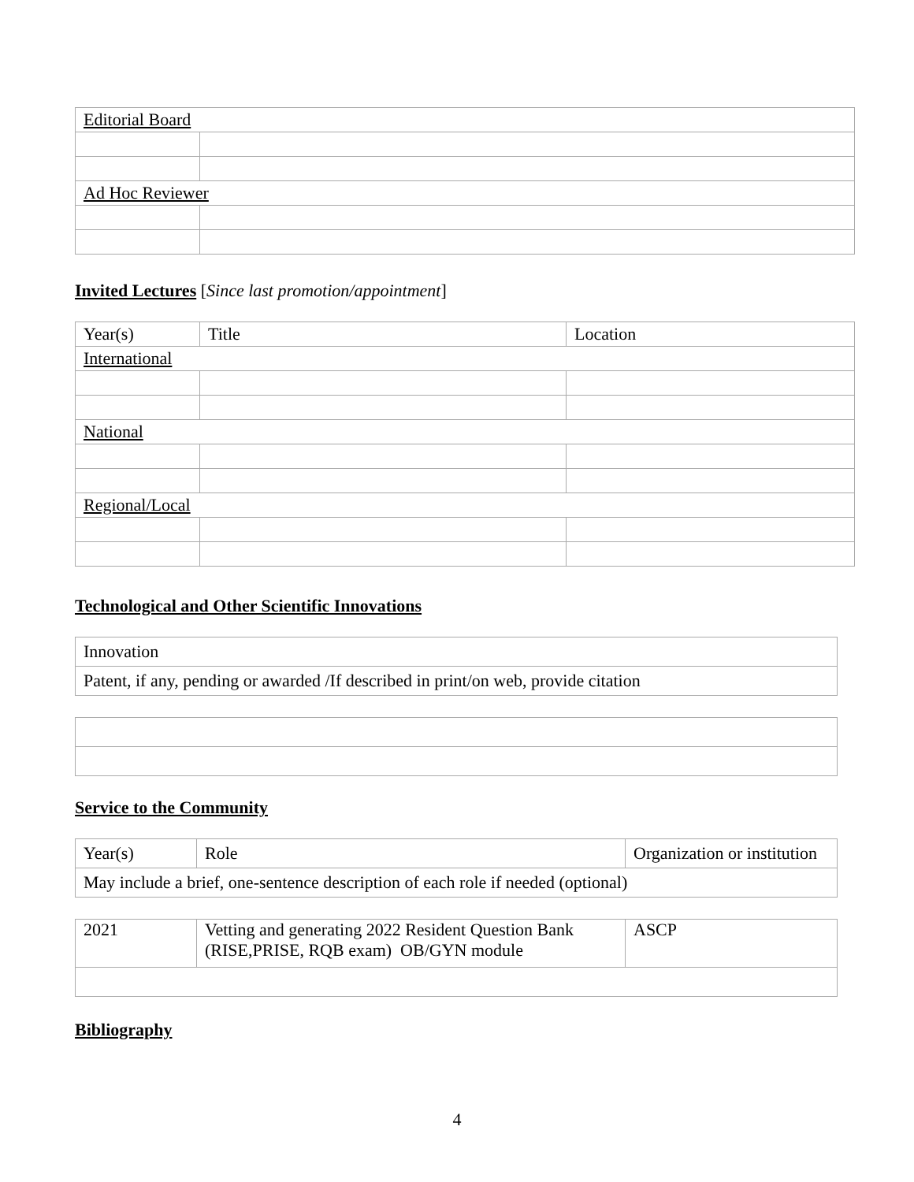| Editorial Board | |
| Ad Hoc Reviewer | |
Invited Lectures [Since last promotion/appointment]
| Year(s) | Title | Location |
| International | | |
| National | | |
| Regional/Local | | |
Technological and Other Scientific Innovations
| Innovation |
| Patent, if any, pending or awarded /If described in print/on web, provide citation |
Service to the Community
| Year(s) | Role | Organization or institution |
| May include a brief, one-sentence description of each role if needed (optional) | | |
| 2021 | Vetting and generating 2022 Resident Question Bank (RISE,PRISE, RQB exam) OB/GYN module | ASCP |
Bibliography
4